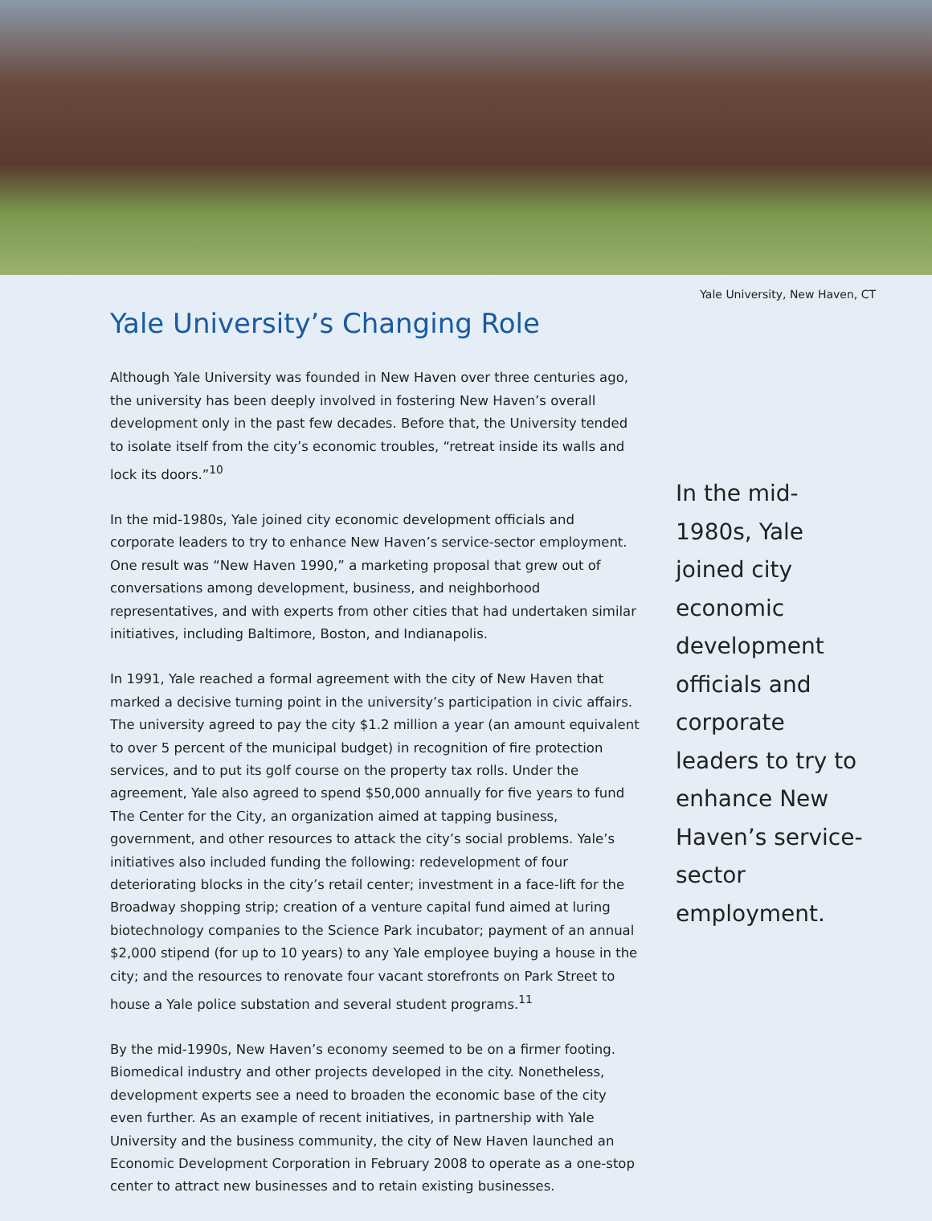Yale University, New Haven, CT
Yale University’s Changing Role
Although Yale University was founded in New Haven over three centuries ago, the university has been deeply involved in fostering New Haven’s overall development only in the past few decades. Before that, the University tended to isolate itself from the city’s economic troubles, “retreat inside its walls and lock its doors.”<sup>10</sup>
In the mid-1980s, Yale joined city economic development officials and corporate leaders to try to enhance New Haven’s service-sector employment. One result was “New Haven 1990,” a marketing proposal that grew out of conversations among development, business, and neighborhood representatives, and with experts from other cities that had undertaken similar initiatives, including Baltimore, Boston, and Indianapolis.
In 1991, Yale reached a formal agreement with the city of New Haven that marked a decisive turning point in the university’s participation in civic affairs. The university agreed to pay the city $1.2 million a year (an amount equivalent to over 5 percent of the municipal budget) in recognition of fire protection services, and to put its golf course on the property tax rolls. Under the agreement, Yale also agreed to spend $50,000 annually for five years to fund The Center for the City, an organization aimed at tapping business, government, and other resources to attack the city’s social problems. Yale’s initiatives also included funding the following: redevelopment of four deteriorating blocks in the city’s retail center; investment in a face-lift for the Broadway shopping strip; creation of a venture capital fund aimed at luring biotechnology companies to the Science Park incubator; payment of an annual $2,000 stipend (for up to 10 years) to any Yale employee buying a house in the city; and the resources to renovate four vacant storefronts on Park Street to house a Yale police substation and several student programs.<sup>11</sup>
By the mid-1990s, New Haven’s economy seemed to be on a firmer footing. Biomedical industry and other projects developed in the city. Nonetheless, development experts see a need to broaden the economic base of the city even further. As an example of recent initiatives, in partnership with Yale University and the business community, the city of New Haven launched an Economic Development Corporation in February 2008 to operate as a one-stop center to attract new businesses and to retain existing businesses.
In the mid-1980s, Yale joined city economic development officials and corporate leaders to try to enhance New Haven’s service-sector employment.